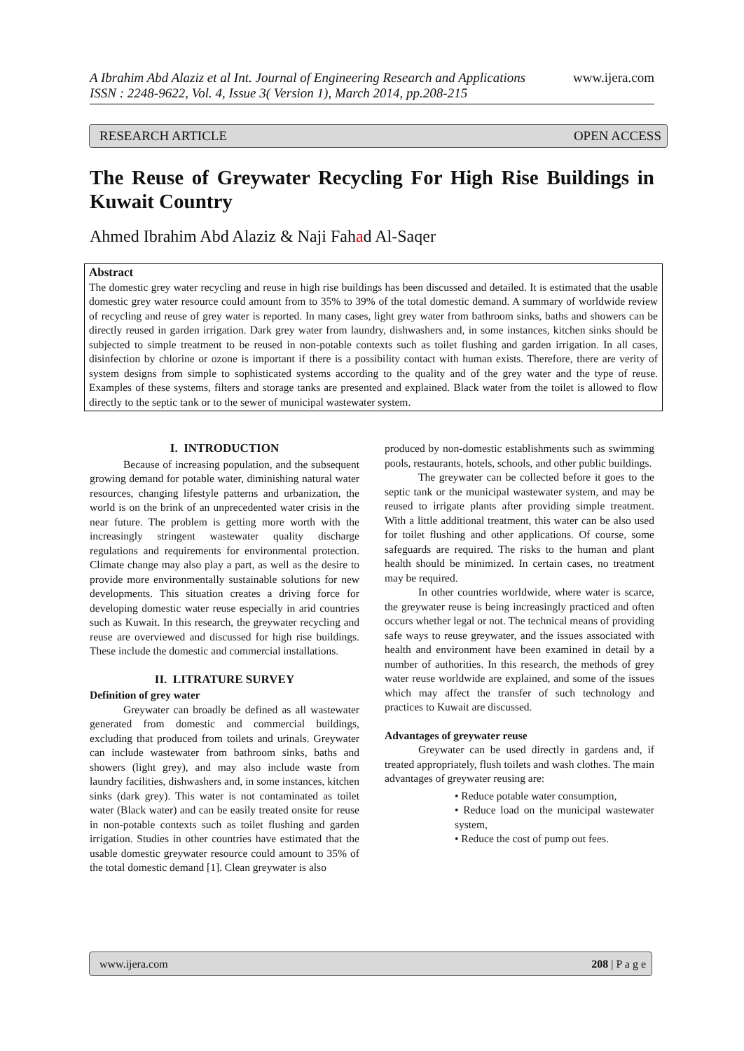www.ijera.com A Ibrahim Abd Alaziz et al Int. Journal of Engineering Research and Applications
ISSN : 2248-9622, Vol. 4, Issue 3( Version 1), March 2014, pp.208-215
OPEN ACCESS RESEARCH ARTICLE
The Reuse of Greywater Recycling For High Rise Buildings in Kuwait Country
Ahmed Ibrahim Abd Alaziz & Naji Fahad Al-Saqer
Abstract
The domestic grey water recycling and reuse in high rise buildings has been discussed and detailed. It is estimated that the usable domestic grey water resource could amount from to 35% to 39% of the total domestic demand. A summary of worldwide review of recycling and reuse of grey water is reported. In many cases, light grey water from bathroom sinks, baths and showers can be directly reused in garden irrigation. Dark grey water from laundry, dishwashers and, in some instances, kitchen sinks should be subjected to simple treatment to be reused in non-potable contexts such as toilet flushing and garden irrigation. In all cases, disinfection by chlorine or ozone is important if there is a possibility contact with human exists. Therefore, there are verity of system designs from simple to sophisticated systems according to the quality and of the grey water and the type of reuse. Examples of these systems, filters and storage tanks are presented and explained. Black water from the toilet is allowed to flow directly to the septic tank or to the sewer of municipal wastewater system.
I. INTRODUCTION
Because of increasing population, and the subsequent growing demand for potable water, diminishing natural water resources, changing lifestyle patterns and urbanization, the world is on the brink of an unprecedented water crisis in the near future. The problem is getting more worth with the increasingly stringent wastewater quality discharge regulations and requirements for environmental protection. Climate change may also play a part, as well as the desire to provide more environmentally sustainable solutions for new developments. This situation creates a driving force for developing domestic water reuse especially in arid countries such as Kuwait. In this research, the greywater recycling and reuse are overviewed and discussed for high rise buildings. These include the domestic and commercial installations.
II. LITRATURE SURVEY
Definition of grey water
Greywater can broadly be defined as all wastewater generated from domestic and commercial buildings, excluding that produced from toilets and urinals. Greywater can include wastewater from bathroom sinks, baths and showers (light grey), and may also include waste from laundry facilities, dishwashers and, in some instances, kitchen sinks (dark grey). This water is not contaminated as toilet water (Black water) and can be easily treated onsite for reuse in non-potable contexts such as toilet flushing and garden irrigation. Studies in other countries have estimated that the usable domestic greywater resource could amount to 35% of the total domestic demand [1]. Clean greywater is also
produced by non-domestic establishments such as swimming pools, restaurants, hotels, schools, and other public buildings.
The greywater can be collected before it goes to the septic tank or the municipal wastewater system, and may be reused to irrigate plants after providing simple treatment. With a little additional treatment, this water can be also used for toilet flushing and other applications. Of course, some safeguards are required. The risks to the human and plant health should be minimized. In certain cases, no treatment may be required.
In other countries worldwide, where water is scarce, the greywater reuse is being increasingly practiced and often occurs whether legal or not. The technical means of providing safe ways to reuse greywater, and the issues associated with health and environment have been examined in detail by a number of authorities. In this research, the methods of grey water reuse worldwide are explained, and some of the issues which may affect the transfer of such technology and practices to Kuwait are discussed.
Advantages of greywater reuse
Greywater can be used directly in gardens and, if treated appropriately, flush toilets and wash clothes. The main advantages of greywater reusing are:
• Reduce potable water consumption,
• Reduce load on the municipal wastewater system,
• Reduce the cost of pump out fees.
208 | P a g e www.ijera.com